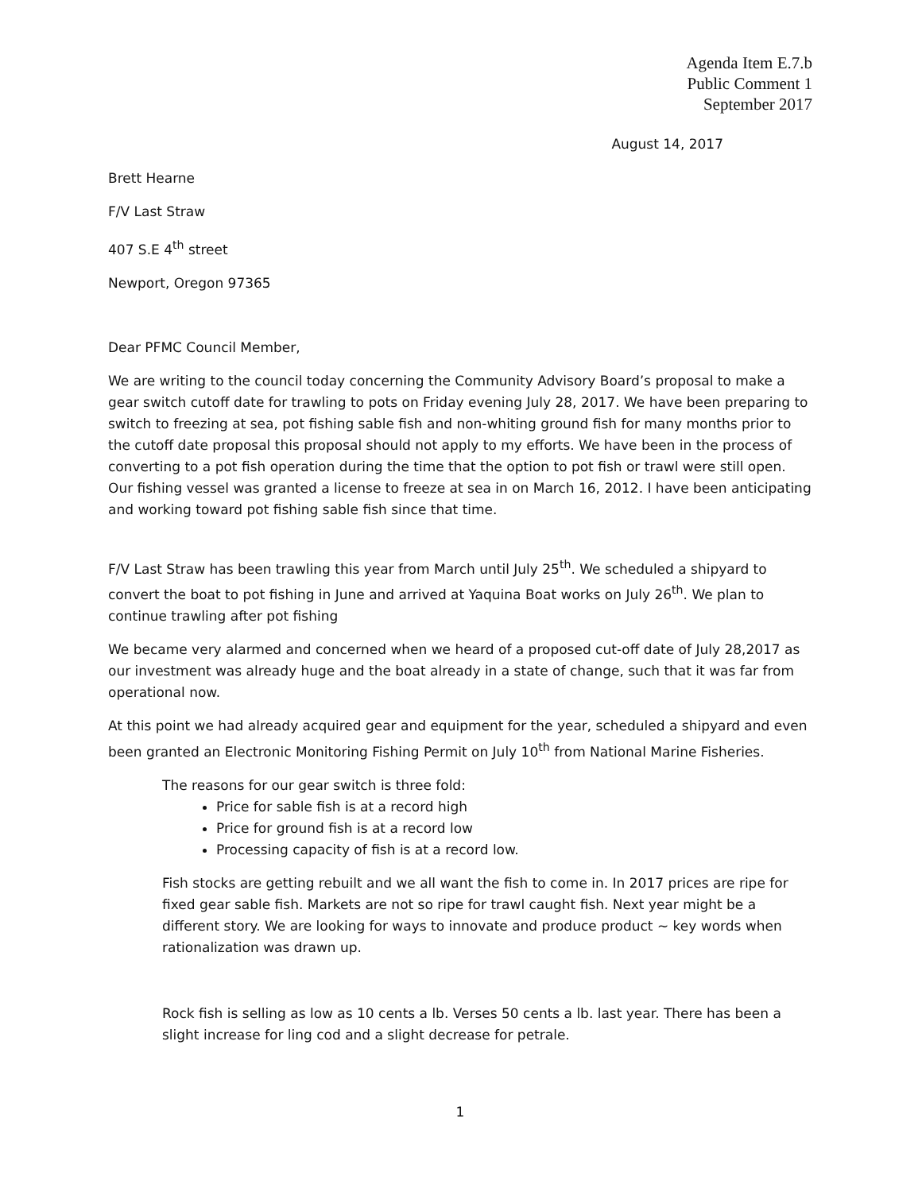Agenda Item E.7.b
Public Comment 1
September 2017
August 14, 2017
Brett Hearne
F/V Last Straw
407 S.E 4<sup>th</sup> street
Newport, Oregon 97365
Dear PFMC Council Member,
We are writing to the council today concerning the Community Advisory Board’s proposal to make a gear switch cutoff date for trawling to pots on Friday evening July 28, 2017. We have been preparing to switch to freezing at sea, pot fishing sable fish and non-whiting ground fish for many months prior to the cutoff date proposal this proposal should not apply to my efforts. We have been in the process of converting to a pot fish operation during the time that the option to pot fish or trawl were still open. Our fishing vessel was granted a license to freeze at sea in on March 16, 2012. I have been anticipating and working toward pot fishing sable fish since that time.
F/V Last Straw has been trawling this year from March until July 25<sup>th</sup>. We scheduled a shipyard to convert the boat to pot fishing in June and arrived at Yaquina Boat works on July 26<sup>th</sup>. We plan to continue trawling after pot fishing
We became very alarmed and concerned when we heard of a proposed cut-off date of July 28,2017 as our investment was already huge and the boat already in a state of change, such that it was far from operational now.
At this point we had already acquired gear and equipment for the year, scheduled a shipyard and even been granted an Electronic Monitoring Fishing Permit on July 10<sup>th</sup> from National Marine Fisheries.
The reasons for our gear switch is three fold:
Price for sable fish is at a record high
Price for ground fish is at a record low
Processing capacity of fish is at a record low.
Fish stocks are getting rebuilt and we all want the fish to come in. In 2017 prices are ripe for fixed gear sable fish. Markets are not so ripe for trawl caught fish. Next year might be a different story. We are looking for ways to innovate and produce product ~ key words when rationalization was drawn up.
Rock fish is selling as low as 10 cents a lb. Verses 50 cents a lb. last year. There has been a slight increase for ling cod and a slight decrease for petrale.
1